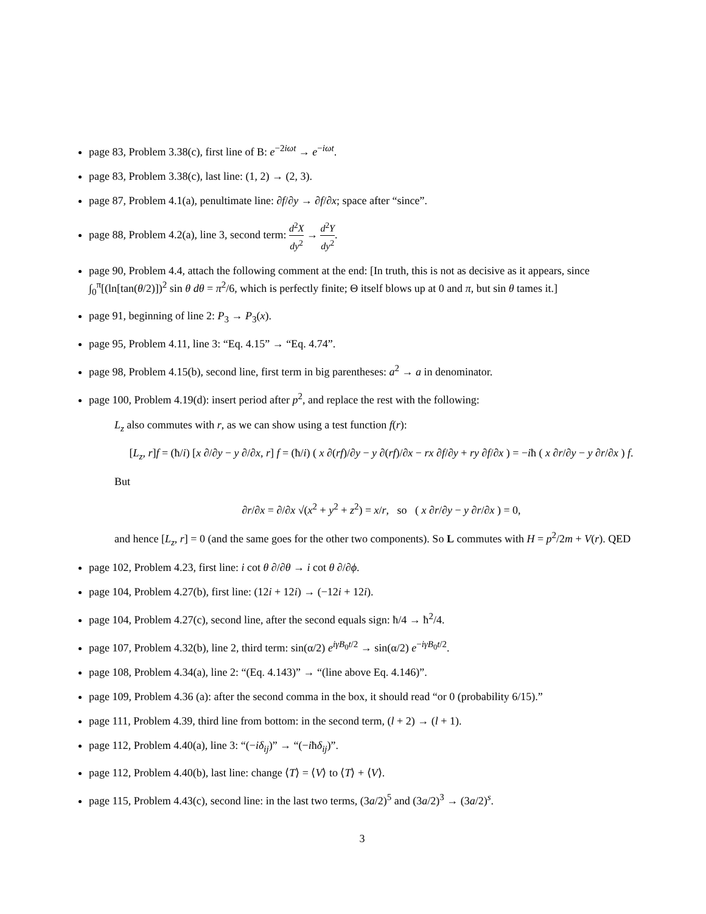page 83, Problem 3.38(c), first line of B: e<sup>−2iωt</sup> → e<sup>−iωt</sup>.
page 83, Problem 3.38(c), last line: (1, 2) → (2, 3).
page 87, Problem 4.1(a), penultimate line: ∂f/∂y → ∂f/∂x; space after “since”.
page 88, Problem 4.2(a), line 3, second term: d<sup>2</sup>X dy<sup>2</sup> → d<sup>2</sup>Y dy<sup>2</sup>.
page 90, Problem 4.4, attach the following comment at the end: [In truth, this is not as decisive as it appears, since ∫<sub>0</sub><sup>π</sup>[(ln[tan(θ/2)])<sup>2</sup> sin θ dθ = π<sup>2</sup>/6, which is perfectly finite; Θ itself blows up at 0 and π, but sin θ tames it.]
page 91, beginning of line 2: P<sub>3</sub> → P<sub>3</sub>(x).
page 95, Problem 4.11, line 3: “Eq. 4.15” → “Eq. 4.74”.
page 98, Problem 4.15(b), second line, first term in big parentheses: a<sup>2</sup> → a in denominator.
page 100, Problem 4.19(d): insert period after p<sup>2</sup>, and replace the rest with the following:
L<sub>z</sub> also commutes with r, as we can show using a test function f(r):
[L<sub>z</sub>, r]f = (ħ/i) [x ∂/∂y − y ∂/∂x, r] f = (ħ/i) ( x ∂(rf)/∂y − y ∂(rf)/∂x − rx ∂f/∂y + ry ∂f/∂x ) = −iħ ( x ∂r/∂y − y ∂r/∂x ) f.
But
∂r/∂x = ∂/∂x √(x<sup>2</sup> + y<sup>2</sup> + z<sup>2</sup>) = x/r, so ( x ∂r/∂y − y ∂r/∂x ) = 0,
and hence [L<sub>z</sub>, r] = 0 (and the same goes for the other two components). So L commutes with H = p<sup>2</sup>/2m + V(r). QED
page 102, Problem 4.23, first line: i cot θ ∂/∂θ → i cot θ ∂/∂ϕ.
page 104, Problem 4.27(b), first line: (12i + 12i) → (−12i + 12i).
page 104, Problem 4.27(c), second line, after the second equals sign: ħ/4 → ħ<sup>2</sup>/4.
page 107, Problem 4.32(b), line 2, third term: sin(α/2) e<sup>iγB<sub>0</sub>t/2</sup> → sin(α/2) e<sup>−iγB<sub>0</sub>t/2</sup>.
page 108, Problem 4.34(a), line 2: “(Eq. 4.143)” → “(line above Eq. 4.146)”.
page 109, Problem 4.36 (a): after the second comma in the box, it should read “or 0 (probability 6/15).”
page 111, Problem 4.39, third line from bottom: in the second term, (l + 2) → (l + 1).
page 112, Problem 4.40(a), line 3: “(−iδ<sub>ij</sub>)” → “(−iħδ<sub>ij</sub>)”.
page 112, Problem 4.40(b), last line: change ⟨T⟩ = ⟨V⟩ to ⟨T⟩ + ⟨V⟩.
page 115, Problem 4.43(c), second line: in the last two terms, (3a/2)<sup>5</sup> and (3a/2)<sup>3</sup> → (3a/2)<sup>s</sup>.
3